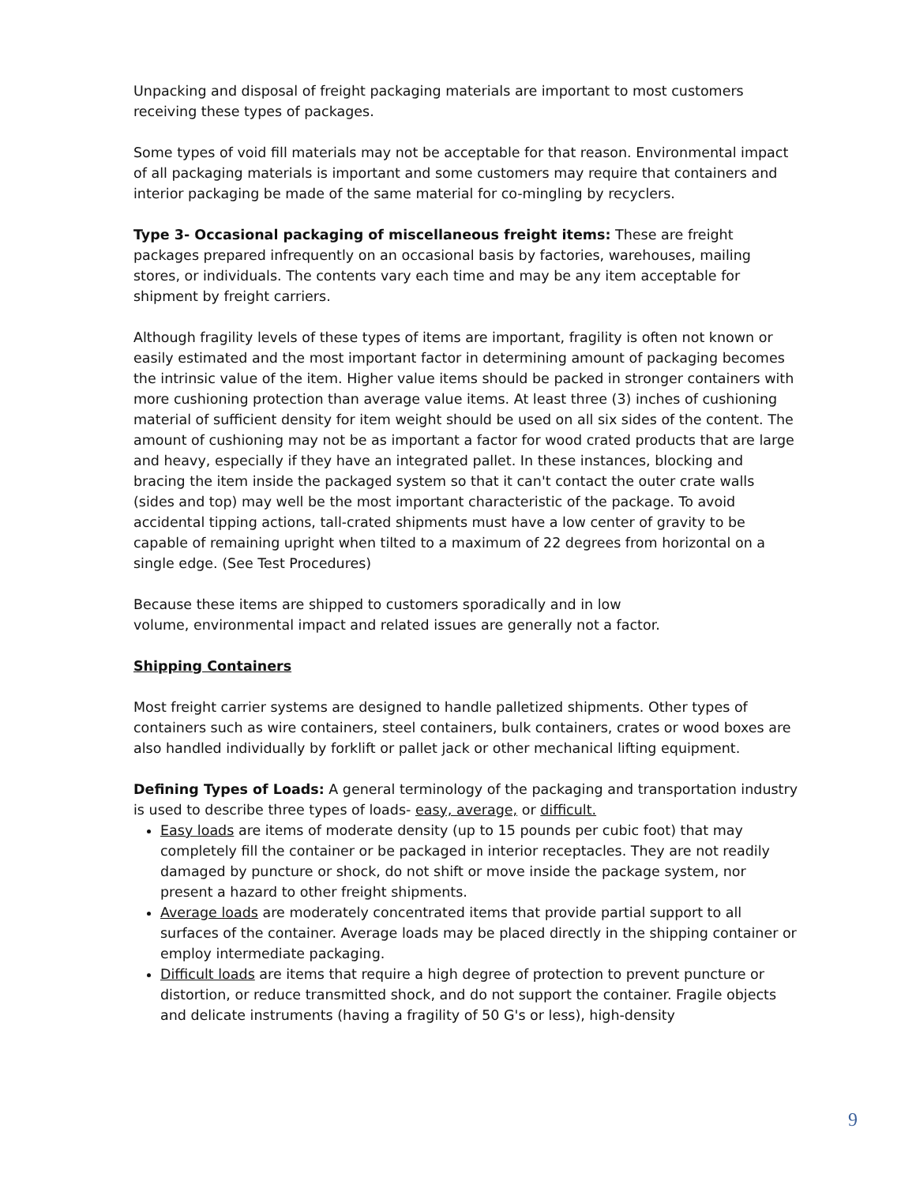Unpacking and disposal of freight packaging materials are important to most customers receiving these types of packages.
Some types of void fill materials may not be acceptable for that reason. Environmental impact of all packaging materials is important and some customers may require that containers and interior packaging be made of the same material for co-mingling by recyclers.
Type 3- Occasional packaging of miscellaneous freight items: These are freight packages prepared infrequently on an occasional basis by factories, warehouses, mailing stores, or individuals. The contents vary each time and may be any item acceptable for shipment by freight carriers.
Although fragility levels of these types of items are important, fragility is often not known or easily estimated and the most important factor in determining amount of packaging becomes the intrinsic value of the item. Higher value items should be packed in stronger containers with more cushioning protection than average value items. At least three (3) inches of cushioning material of sufficient density for item weight should be used on all six sides of the content. The amount of cushioning may not be as important a factor for wood crated products that are large and heavy, especially if they have an integrated pallet. In these instances, blocking and bracing the item inside the packaged system so that it can't contact the outer crate walls (sides and top) may well be the most important characteristic of the package. To avoid accidental tipping actions, tall-crated shipments must have a low center of gravity to be capable of remaining upright when tilted to a maximum of 22 degrees from horizontal on a single edge. (See Test Procedures)
Because these items are shipped to customers sporadically and in low
volume, environmental impact and related issues are generally not a factor.
Shipping Containers
Most freight carrier systems are designed to handle palletized shipments. Other types of containers such as wire containers, steel containers, bulk containers, crates or wood boxes are also handled individually by forklift or pallet jack or other mechanical lifting equipment.
Defining Types of Loads: A general terminology of the packaging and transportation industry is used to describe three types of loads- easy, average, or difficult.
Easy loads are items of moderate density (up to 15 pounds per cubic foot) that may completely fill the container or be packaged in interior receptacles. They are not readily damaged by puncture or shock, do not shift or move inside the package system, nor present a hazard to other freight shipments.
Average loads are moderately concentrated items that provide partial support to all surfaces of the container. Average loads may be placed directly in the shipping container or employ intermediate packaging.
Difficult loads are items that require a high degree of protection to prevent puncture or distortion, or reduce transmitted shock, and do not support the container. Fragile objects and delicate instruments (having a fragility of 50 G's or less), high-density
9